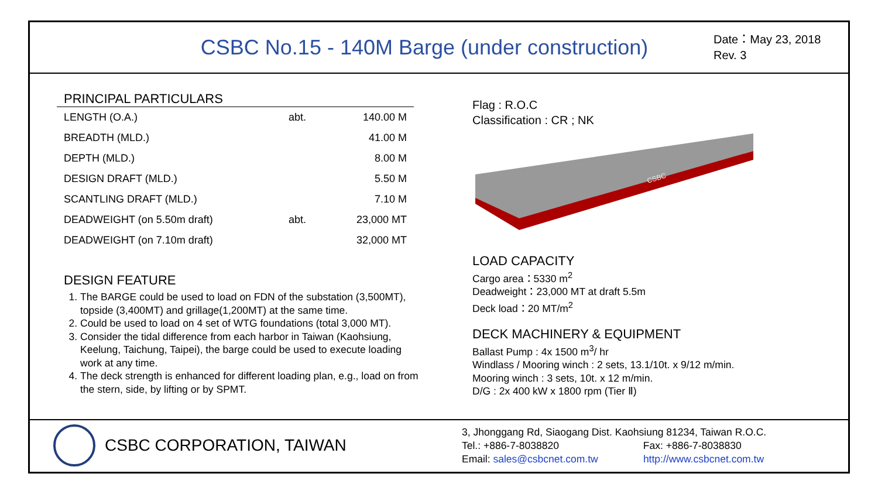CSBC No.15 - 140M Barge (under construction)
Date：May 23, 2018
Rev. 3
PRINCIPAL PARTICULARS
| LENGTH (O.A.) | abt. | 140.00 M |
| BREADTH (MLD.) | | 41.00 M |
| DEPTH (MLD.) | | 8.00 M |
| DESIGN DRAFT (MLD.) | | 5.50 M |
| SCANTLING DRAFT (MLD.) | | 7.10 M |
| DEADWEIGHT (on 5.50m draft) | abt. | 23,000 MT |
| DEADWEIGHT (on 7.10m draft) | | 32,000 MT |
DESIGN FEATURE
1. The BARGE could be used to load on FDN of the substation (3,500MT), topside (3,400MT) and grillage(1,200MT) at the same time.
2. Could be used to load on 4 set of WTG foundations (total 3,000 MT).
3. Consider the tidal difference from each harbor in Taiwan (Kaohsiung, Keelung, Taichung, Taipei), the barge could be used to execute loading work at any time.
4. The deck strength is enhanced for different loading plan, e.g., load on from the stern, side, by lifting or by SPMT.
Flag : R.O.C
Classification : CR ; NK
CSBC
LOAD CAPACITY
Cargo area：5330 m<sup>2</sup>
Deadweight：23,000 MT at draft 5.5m
Deck load：20 MT/m<sup>2</sup>
DECK MACHINERY & EQUIPMENT
Ballast Pump : 4x 1500 m<sup>3</sup>/ hr
Windlass / Mooring winch : 2 sets, 13.1/10t. x 9/12 m/min.
Mooring winch : 3 sets, 10t. x 12 m/min.
D/G : 2x 400 kW x 1800 rpm (Tier Ⅱ)
CSBC CORPORATION, TAIWAN
3, Jhonggang Rd, Siaogang Dist. Kaohsiung 81234, Taiwan R.O.C.
Tel.: +886-7-8038820 Fax: +886-7-8038830
Email: sales@csbcnet.com.tw http://www.csbcnet.com.tw